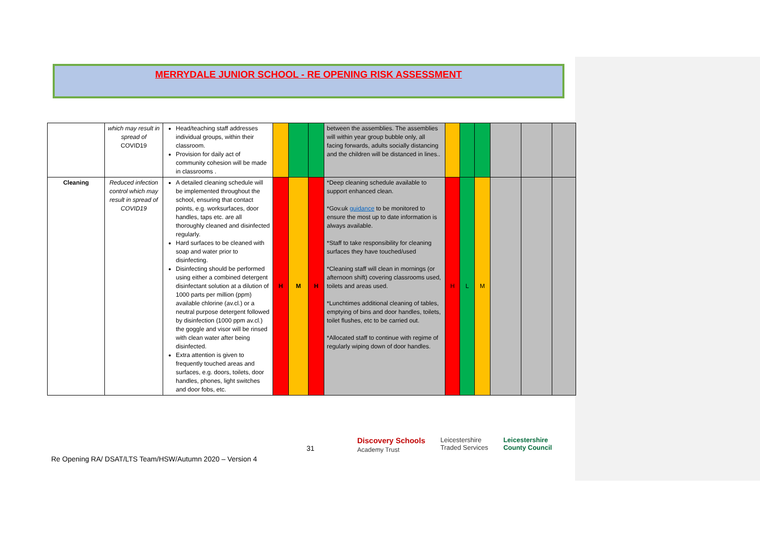MERRYDALE JUNIOR SCHOOL - RE OPENING RISK ASSESSMENT
| | which may result in spread of COVID19 | Head/teaching staff addresses individual groups, within their classroom. Provision for daily act of community cohesion will be made in classrooms . | | | | between the assemblies. The assemblies will within year group bubble only, all facing forwards, adults socially distancing and the children will be distanced in lines.. | | | | | | |
| Cleaning | Reduced infection control which may result in spread of COVID19 | A detailed cleaning schedule will be implemented throughout the school, ensuring that contact points, e.g. worksurfaces, door handles, taps etc. are all thoroughly cleaned and disinfected regularly. Hard surfaces to be cleaned with soap and water prior to disinfecting. Disinfecting should be performed using either a combined detergent disinfectant solution at a dilution of 1000 parts per million (ppm) available chlorine (av.cl.) or a neutral purpose detergent followed by disinfection (1000 ppm av.cl.) the goggle and visor will be rinsed with clean water after being disinfected. Extra attention is given to frequently touched areas and surfaces, e.g. doors, toilets, door handles, phones, light switches and door fobs, etc. | H | M | H | *Deep cleaning schedule available to support enhanced clean. *Gov.uk guidance to be monitored to ensure the most up to date information is always available. *Staff to take responsibility for cleaning surfaces they have touched/used *Cleaning staff will clean in mornings (or afternoon shift) covering classrooms used, toilets and areas used. *Lunchtimes additional cleaning of tables, emptying of bins and door handles, toilets, toilet flushes, etc to be carried out. *Allocated staff to continue with regime of regularly wiping down of door handles. | H | L | M | | | |
31
Discovery Schools
Academy Trust Leicestershire
Traded Services Leicestershire
County Council
Re Opening RA/ DSAT/LTS Team/HSW/Autumn 2020 – Version 4